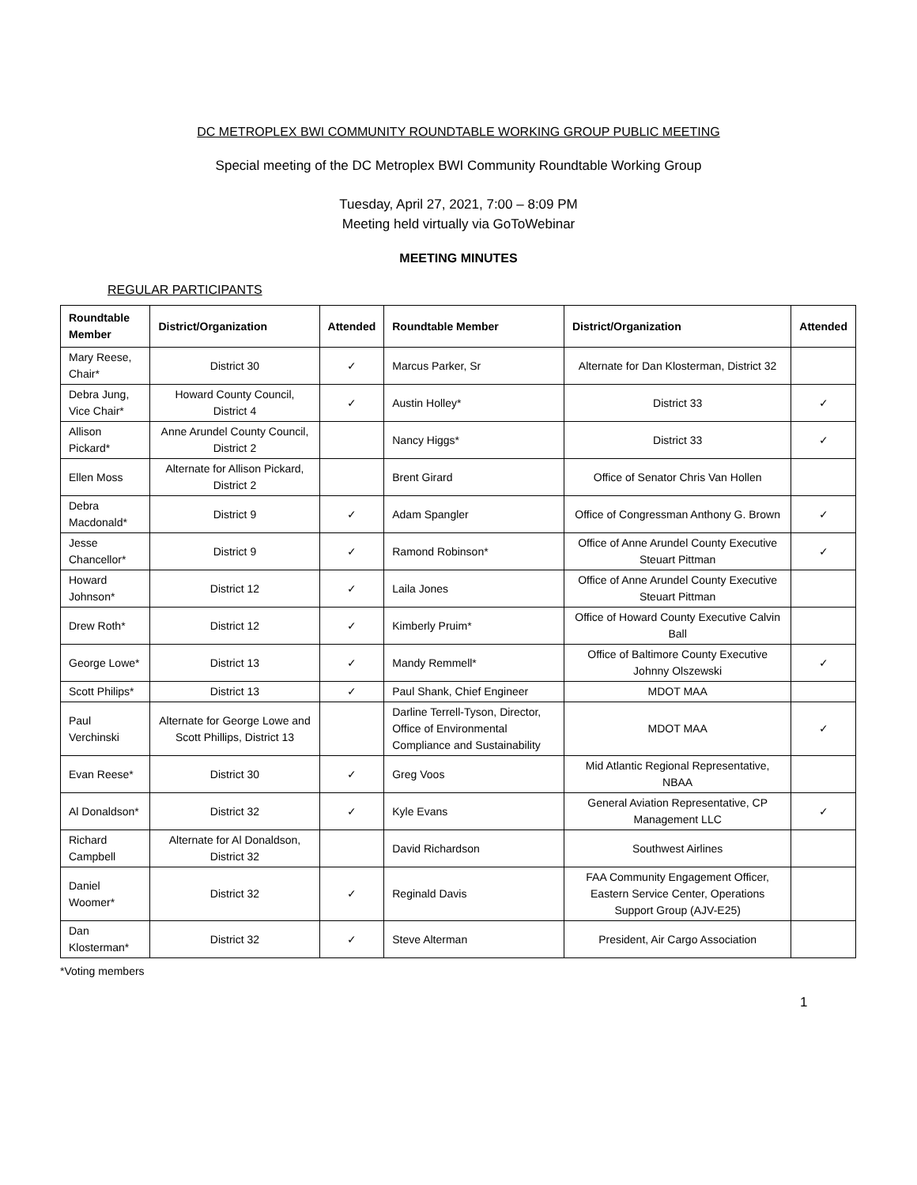DC METROPLEX BWI COMMUNITY ROUNDTABLE WORKING GROUP PUBLIC MEETING
Special meeting of the DC Metroplex BWI Community Roundtable Working Group
Tuesday, April 27, 2021, 7:00 – 8:09 PM
Meeting held virtually via GoToWebinar
MEETING MINUTES
REGULAR PARTICIPANTS
| Roundtable Member | District/Organization | Attended | Roundtable Member | District/Organization | Attended |
| --- | --- | --- | --- | --- | --- |
| Mary Reese, Chair* | District 30 | ✓ | Marcus Parker, Sr | Alternate for Dan Klosterman, District 32 | |
| Debra Jung, Vice Chair* | Howard County Council, District 4 | ✓ | Austin Holley* | District 33 | ✓ |
| Allison Pickard* | Anne Arundel County Council, District 2 | | Nancy Higgs* | District 33 | ✓ |
| Ellen Moss | Alternate for Allison Pickard, District 2 | | Brent Girard | Office of Senator Chris Van Hollen | |
| Debra Macdonald* | District 9 | ✓ | Adam Spangler | Office of Congressman Anthony G. Brown | ✓ |
| Jesse Chancellor* | District 9 | ✓ | Ramond Robinson* | Office of Anne Arundel County Executive Steuart Pittman | ✓ |
| Howard Johnson* | District 12 | ✓ | Laila Jones | Office of Anne Arundel County Executive Steuart Pittman | |
| Drew Roth* | District 12 | ✓ | Kimberly Pruim* | Office of Howard County Executive Calvin Ball | |
| George Lowe* | District 13 | ✓ | Mandy Remmell* | Office of Baltimore County Executive Johnny Olszewski | ✓ |
| Scott Philips* | District 13 | ✓ | Paul Shank, Chief Engineer | MDOT MAA | |
| Paul Verchinski | Alternate for George Lowe and Scott Phillips, District 13 | | Darline Terrell-Tyson, Director, Office of Environmental Compliance and Sustainability | MDOT MAA | ✓ |
| Evan Reese* | District 30 | ✓ | Greg Voos | Mid Atlantic Regional Representative, NBAA | |
| Al Donaldson* | District 32 | ✓ | Kyle Evans | General Aviation Representative, CP Management LLC | ✓ |
| Richard Campbell | Alternate for Al Donaldson, District 32 | | David Richardson | Southwest Airlines | |
| Daniel Woomer* | District 32 | ✓ | Reginald Davis | FAA Community Engagement Officer, Eastern Service Center, Operations Support Group (AJV-E25) | |
| Dan Klosterman* | District 32 | ✓ | Steve Alterman | President, Air Cargo Association | |
*Voting members
1